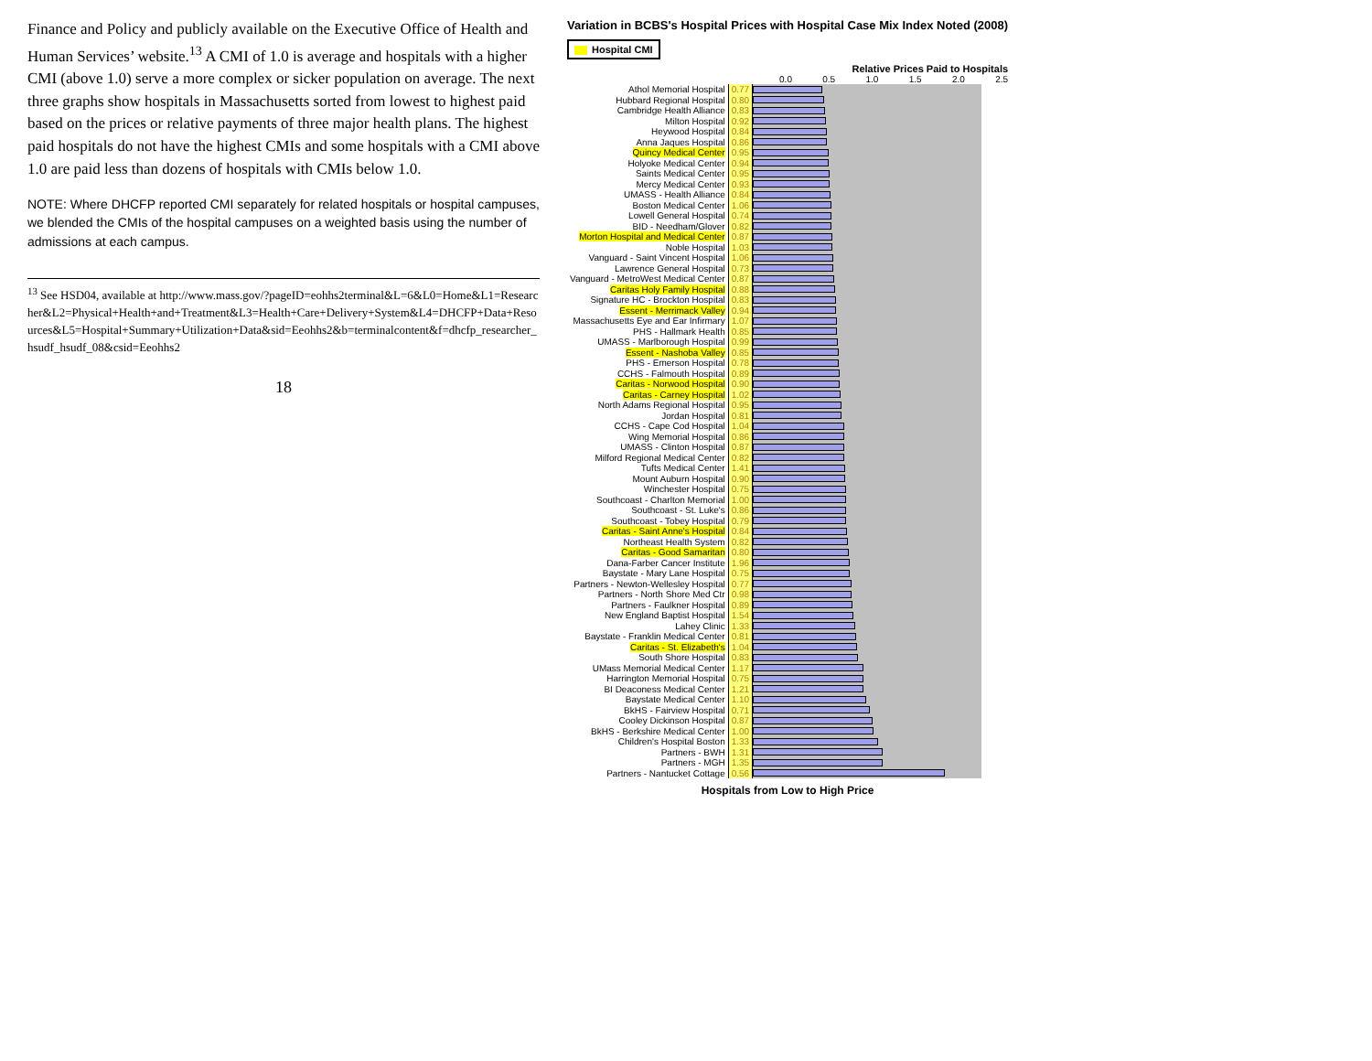Finance and Policy and publicly available on the Executive Office of Health and Human Services’ website.<sup>13</sup> A CMI of 1.0 is average and hospitals with a higher CMI (above 1.0) serve a more complex or sicker population on average. The next three graphs show hospitals in Massachusetts sorted from lowest to highest paid based on the prices or relative payments of three major health plans. The highest paid hospitals do not have the highest CMIs and some hospitals with a CMI above 1.0 are paid less than dozens of hospitals with CMIs below 1.0.
NOTE: Where DHCFP reported CMI separately for related hospitals or hospital campuses, we blended the CMIs of the hospital campuses on a weighted basis using the number of admissions at each campus.
<sup>13</sup> See HSD04, available at http://www.mass.gov/?pageID=eohhs2terminal&L=6&L0=Home&L1=Researcher&L2=Physical+Health+and+Treatment&L3=Health+Care+Delivery+System&L4=DHCFP+Data+Resources&L5=Hospital+Summary+Utilization+Data&sid=Eeohhs2&b=terminalcontent&f=dhcfp_researcher_hsudf_hsudf_08&csid=Eeohhs2
18
Variation in BCBS's Hospital Prices with Hospital Case Mix Index Noted (2008)
Hospital CMI
Relative Prices Paid to Hospitals
0.0 0.5 1.0 1.5 2.0 2.5
| Athol Memorial Hospital | 0.77 | |
| Hubbard Regional Hospital | 0.80 | |
| Cambridge Health Alliance | 0.83 | |
| Milton Hospital | 0.92 | |
| Heywood Hospital | 0.84 | |
| Anna Jaques Hospital | 0.86 | |
| Quincy Medical Center | 0.95 | |
| Holyoke Medical Center | 0.94 | |
| Saints Medical Center | 0.95 | |
| Mercy Medical Center | 0.93 | |
| UMASS - Health Alliance | 0.84 | |
| Boston Medical Center | 1.06 | |
| Lowell General Hospital | 0.74 | |
| BID - Needham/Glover | 0.82 | |
| Morton Hospital and Medical Center | 0.87 | |
| Noble Hospital | 1.03 | |
| Vanguard - Saint Vincent Hospital | 1.06 | |
| Lawrence General Hospital | 0.73 | |
| Vanguard - MetroWest Medical Center | 0.87 | |
| Caritas Holy Family Hospital | 0.88 | |
| Signature HC - Brockton Hospital | 0.83 | |
| Essent - Merrimack Valley | 0.94 | |
| Massachusetts Eye and Ear Infirmary | 1.07 | |
| PHS - Hallmark Health | 0.85 | |
| UMASS - Marlborough Hospital | 0.99 | |
| Essent - Nashoba Valley | 0.85 | |
| PHS - Emerson Hospital | 0.78 | |
| CCHS - Falmouth Hospital | 0.89 | |
| Caritas - Norwood Hospital | 0.90 | |
| Caritas - Carney Hospital | 1.02 | |
| North Adams Regional Hospital | 0.95 | |
| Jordan Hospital | 0.81 | |
| CCHS - Cape Cod Hospital | 1.04 | |
| Wing Memorial Hospital | 0.86 | |
| UMASS - Clinton Hospital | 0.87 | |
| Milford Regional Medical Center | 0.82 | |
| Tufts Medical Center | 1.41 | |
| Mount Auburn Hospital | 0.90 | |
| Winchester Hospital | 0.75 | |
| Southcoast - Charlton Memorial | 1.00 | |
| Southcoast - St. Luke's | 0.86 | |
| Southcoast - Tobey Hospital | 0.79 | |
| Caritas - Saint Anne's Hospital | 0.84 | |
| Northeast Health System | 0.82 | |
| Caritas - Good Samaritan | 0.80 | |
| Dana-Farber Cancer Institute | 1.96 | |
| Baystate - Mary Lane Hospital | 0.75 | |
| Partners - Newton-Wellesley Hospital | 0.77 | |
| Partners - North Shore Med Ctr | 0.98 | |
| Partners - Faulkner Hospital | 0.89 | |
| New England Baptist Hospital | 1.54 | |
| Lahey Clinic | 1.33 | |
| Baystate - Franklin Medical Center | 0.81 | |
| Caritas - St. Elizabeth's | 1.04 | |
| South Shore Hospital | 0.83 | |
| UMass Memorial Medical Center | 1.17 | |
| Harrington Memorial Hospital | 0.75 | |
| BI Deaconess Medical Center | 1.21 | |
| Baystate Medical Center | 1.10 | |
| BkHS - Fairview Hospital | 0.71 | |
| Cooley Dickinson Hospital | 0.87 | |
| BkHS - Berkshire Medical Center | 1.00 | |
| Children's Hospital Boston | 1.33 | |
| Partners - BWH | 1.31 | |
| Partners - MGH | 1.35 | |
| Partners - Nantucket Cottage | 0.56 | |
Hospitals from Low to High Price